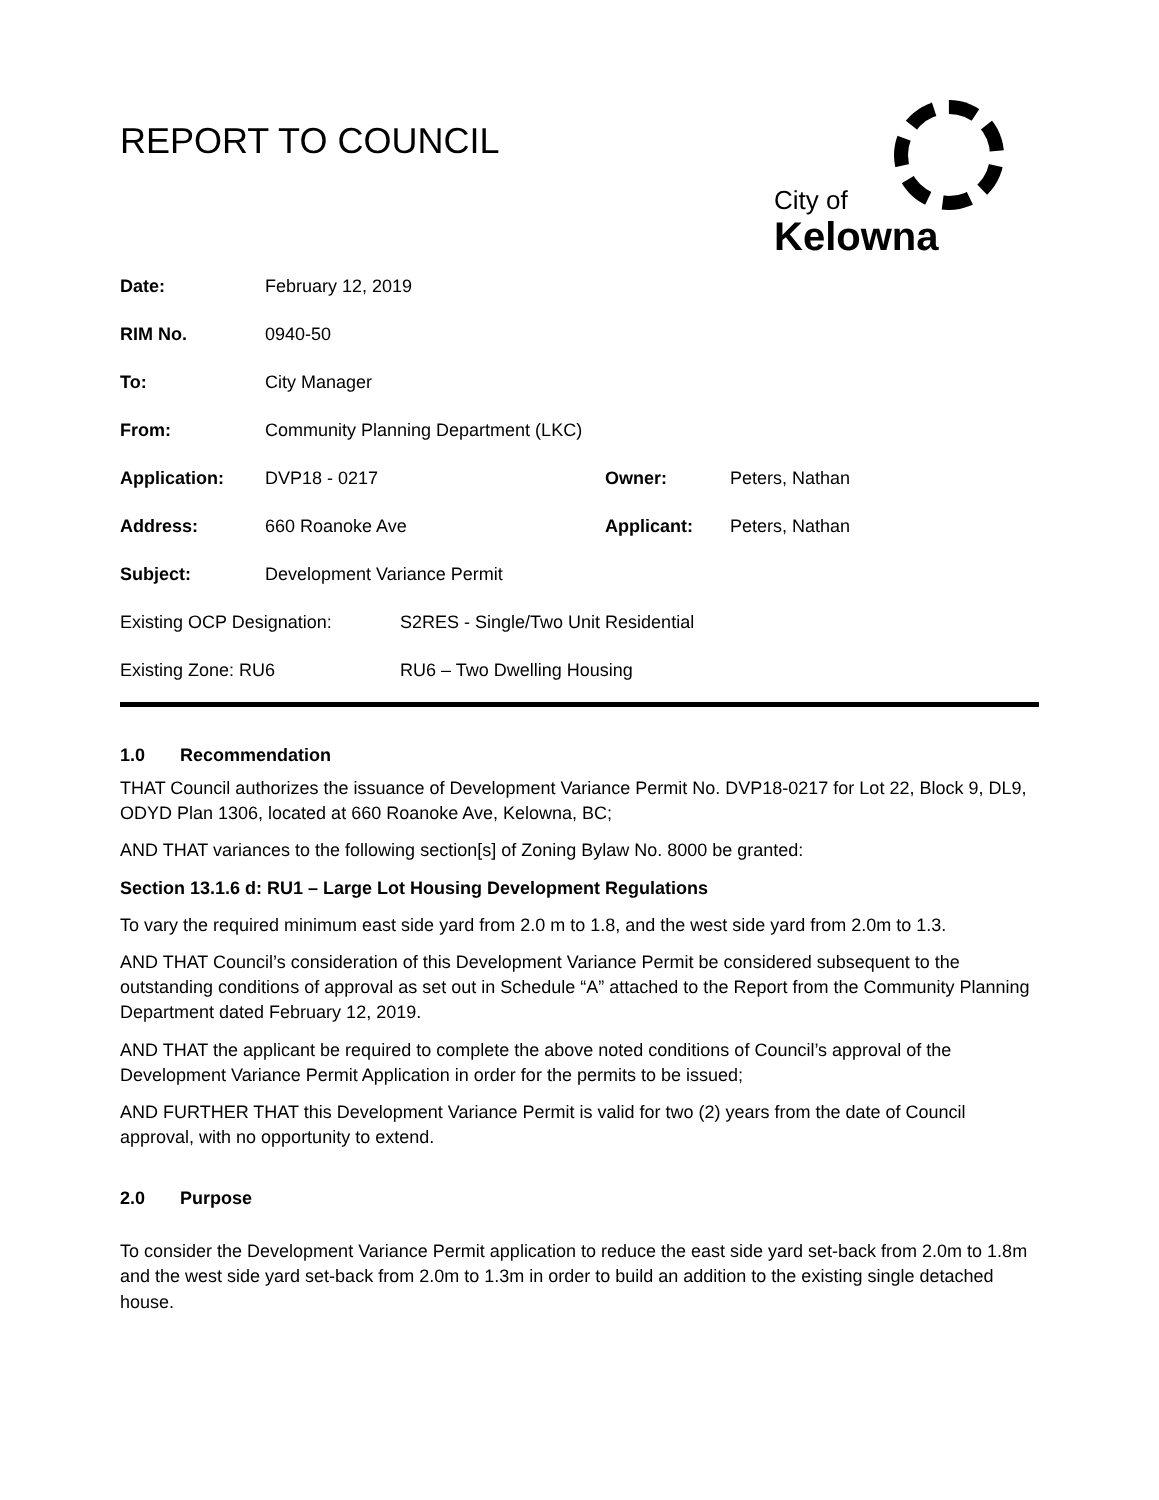REPORT TO COUNCIL
City of
Kelowna
| Date: | February 12, 2019 | | |
| RIM No. | 0940-50 | | |
| To: | City Manager | | |
| From: | Community Planning Department (LKC) | | |
| Application: | DVP18 - 0217 | Owner: | Peters, Nathan |
| Address: | 660 Roanoke Ave | Applicant: | Peters, Nathan |
| Subject: | Development Variance Permit | | |
| Existing OCP Designation: | S2RES - Single/Two Unit Residential |
| Existing Zone: RU6 | RU6 – Two Dwelling Housing |
1.0 Recommendation
THAT Council authorizes the issuance of Development Variance Permit No. DVP18-0217 for Lot 22, Block 9, DL9, ODYD Plan 1306, located at 660 Roanoke Ave, Kelowna, BC;
AND THAT variances to the following section[s] of Zoning Bylaw No. 8000 be granted:
Section 13.1.6 d: RU1 – Large Lot Housing Development Regulations
To vary the required minimum east side yard from 2.0 m to 1.8, and the west side yard from 2.0m to 1.3.
AND THAT Council’s consideration of this Development Variance Permit be considered subsequent to the outstanding conditions of approval as set out in Schedule “A” attached to the Report from the Community Planning Department dated February 12, 2019.
AND THAT the applicant be required to complete the above noted conditions of Council’s approval of the Development Variance Permit Application in order for the permits to be issued;
AND FURTHER THAT this Development Variance Permit is valid for two (2) years from the date of Council approval, with no opportunity to extend.
2.0 Purpose
To consider the Development Variance Permit application to reduce the east side yard set-back from 2.0m to 1.8m and the west side yard set-back from 2.0m to 1.3m in order to build an addition to the existing single detached house.